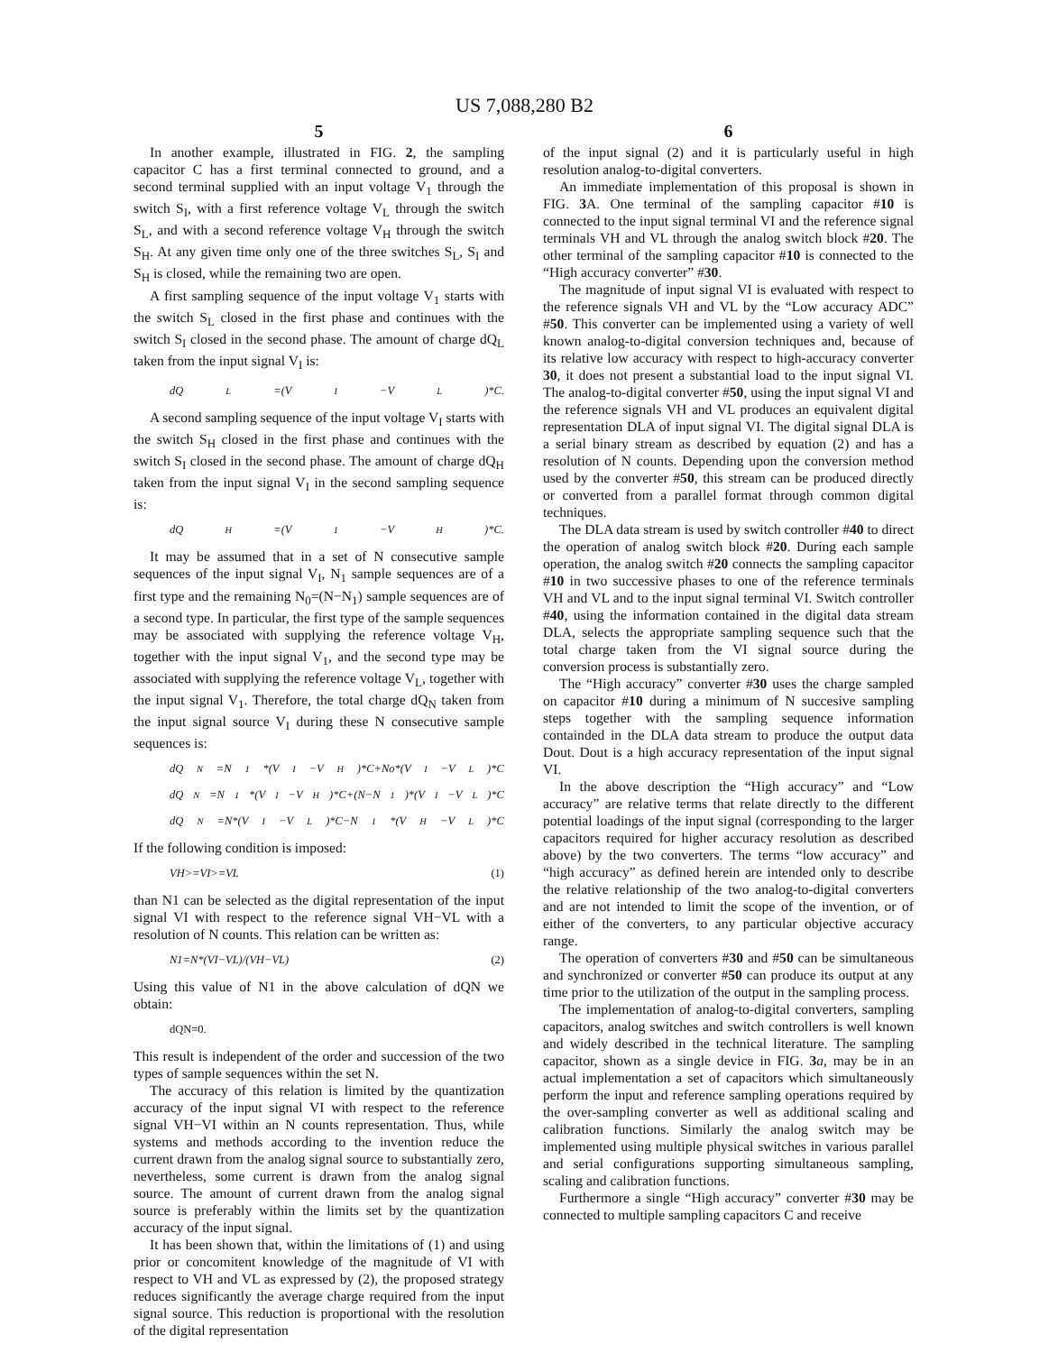US 7,088,280 B2
5
In another example, illustrated in FIG. 2, the sampling capacitor C has a first terminal connected to ground, and a second terminal supplied with an input voltage V<sub>1</sub> through the switch S<sub>I</sub>, with a first reference voltage V<sub>L</sub> through the switch S<sub>L</sub>, and with a second reference voltage V<sub>H</sub> through the switch S<sub>H</sub>. At any given time only one of the three switches S<sub>L</sub>, S<sub>I</sub> and S<sub>H</sub> is closed, while the remaining two are open.
A first sampling sequence of the input voltage V<sub>1</sub> starts with the switch S<sub>L</sub> closed in the first phase and continues with the switch S<sub>I</sub> closed in the second phase. The amount of charge dQ<sub>L</sub> taken from the input signal V<sub>I</sub> is:
dQ<sub>L</sub>=(V<sub>I</sub>−V<sub>L</sub>)*C.
A second sampling sequence of the input voltage V<sub>I</sub> starts with the switch S<sub>H</sub> closed in the first phase and continues with the switch S<sub>I</sub> closed in the second phase. The amount of charge dQ<sub>H</sub> taken from the input signal V<sub>I</sub> in the second sampling sequence is:
dQ<sub>H</sub>=(V<sub>1</sub>−V<sub>H</sub>)*C.
It may be assumed that in a set of N consecutive sample sequences of the input signal V<sub>I</sub>, N<sub>1</sub> sample sequences are of a first type and the remaining N<sub>0</sub>=(N−N<sub>1</sub>) sample sequences are of a second type. In particular, the first type of the sample sequences may be associated with supplying the reference voltage V<sub>H</sub>, together with the input signal V<sub>1</sub>, and the second type may be associated with supplying the reference voltage V<sub>L</sub>, together with the input signal V<sub>1</sub>. Therefore, the total charge dQ<sub>N</sub> taken from the input signal source V<sub>I</sub> during these N consecutive sample sequences is:
dQ<sub>N</sub>=N<sub>1</sub>*(V<sub>I</sub>−V<sub>H</sub>)*C+No*(V<sub>I</sub>−V<sub>L</sub>)*C
dQ<sub>N</sub>=N<sub>1</sub>*(V<sub>I</sub>−V<sub>H</sub>)*C+(N−N<sub>1</sub>)*(V<sub>I</sub>−V<sub>L</sub>)*C
dQ<sub>N</sub>=N*(V<sub>I</sub>−V<sub>L</sub>)*C−N<sub>1</sub>*(V<sub>H</sub>−V<sub>L</sub>)*C
If the following condition is imposed:
VH>=VI>=VL (1)
than N1 can be selected as the digital representation of the input signal VI with respect to the reference signal VH−VL with a resolution of N counts. This relation can be written as:
N1=N*(VI−VL)/(VH−VL) (2)
Using this value of N1 in the above calculation of dQN we obtain:
dQN=0.
This result is independent of the order and succession of the two types of sample sequences within the set N.
The accuracy of this relation is limited by the quantization accuracy of the input signal VI with respect to the reference signal VH−VI within an N counts representation. Thus, while systems and methods according to the invention reduce the current drawn from the analog signal source to substantially zero, nevertheless, some current is drawn from the analog signal source. The amount of current drawn from the analog signal source is preferably within the limits set by the quantization accuracy of the input signal.
It has been shown that, within the limitations of (1) and using prior or concomitent knowledge of the magnitude of VI with respect to VH and VL as expressed by (2), the proposed strategy reduces significantly the average charge required from the input signal source. This reduction is proportional with the resolution of the digital representation
6
of the input signal (2) and it is particularly useful in high resolution analog-to-digital converters.
An immediate implementation of this proposal is shown in FIG. 3 A. One terminal of the sampling capacitor #10 is connected to the input signal terminal VI and the reference signal terminals VH and VL through the analog switch block #20. The other terminal of the sampling capacitor #10 is connected to the “High accuracy converter” #30.
The magnitude of input signal VI is evaluated with respect to the reference signals VH and VL by the “Low accuracy ADC” #50. This converter can be implemented using a variety of well known analog-to-digital conversion techniques and, because of its relative low accuracy with respect to high-accuracy converter 30, it does not present a substantial load to the input signal VI. The analog-to-digital converter #50, using the input signal VI and the reference signals VH and VL produces an equivalent digital representation DLA of input signal VI. The digital signal DLA is a serial binary stream as described by equation (2) and has a resolution of N counts. Depending upon the conversion method used by the converter #50, this stream can be produced directly or converted from a parallel format through common digital techniques.
The DLA data stream is used by switch controller #40 to direct the operation of analog switch block #20. During each sample operation, the analog switch #20 connects the sampling capacitor #10 in two successive phases to one of the reference terminals VH and VL and to the input signal terminal VI. Switch controller #40, using the information contained in the digital data stream DLA, selects the appropriate sampling sequence such that the total charge taken from the VI signal source during the conversion process is substantially zero.
The “High accuracy” converter #30 uses the charge sampled on capacitor #10 during a minimum of N succesive sampling steps together with the sampling sequence information containded in the DLA data stream to produce the output data Dout. Dout is a high accuracy representation of the input signal VI.
In the above description the “High accuracy” and “Low accuracy” are relative terms that relate directly to the different potential loadings of the input signal (corresponding to the larger capacitors required for higher accuracy resolution as described above) by the two converters. The terms “low accuracy” and “high accuracy” as defined herein are intended only to describe the relative relationship of the two analog-to-digital converters and are not intended to limit the scope of the invention, or of either of the converters, to any particular objective accuracy range.
The operation of converters #30 and #50 can be simultaneous and synchronized or converter #50 can produce its output at any time prior to the utilization of the output in the sampling process.
The implementation of analog-to-digital converters, sampling capacitors, analog switches and switch controllers is well known and widely described in the technical literature. The sampling capacitor, shown as a single device in FIG. 3 a, may be in an actual implementation a set of capacitors which simultaneously perform the input and reference sampling operations required by the over-sampling converter as well as additional scaling and calibration functions. Similarly the analog switch may be implemented using multiple physical switches in various parallel and serial configurations supporting simultaneous sampling, scaling and calibration functions.
Furthermore a single “High accuracy” converter #30 may be connected to multiple sampling capacitors C and receive